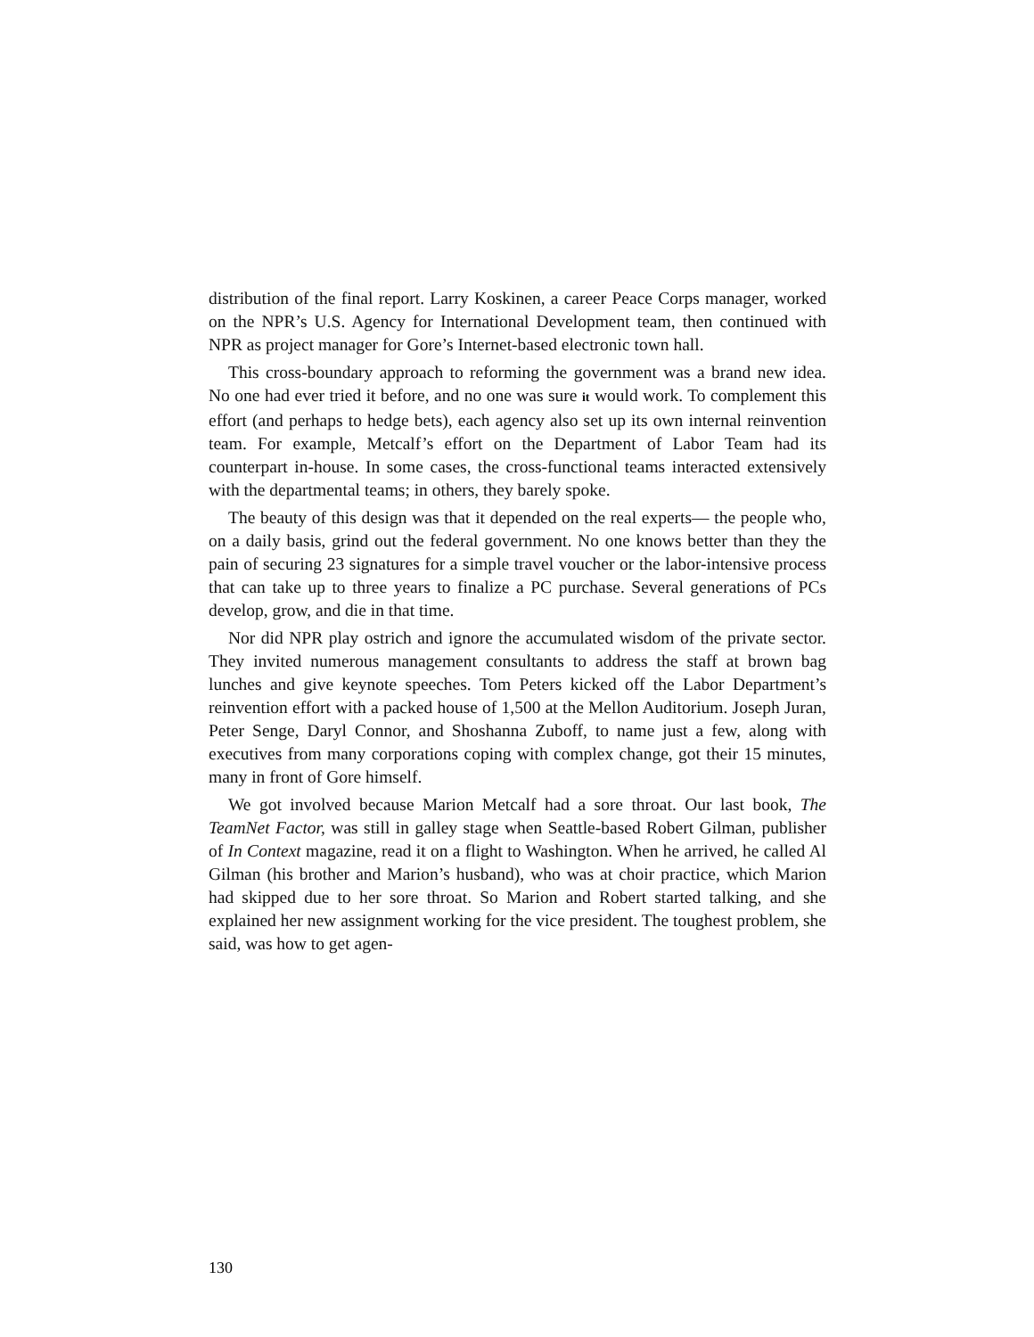distribution of the final report. Larry Koskinen, a career Peace Corps manager, worked on the NPR’s U.S. Agency for International Development team, then continued with NPR as project manager for Gore’s Internet-based electronic town hall.
This cross-boundary approach to reforming the government was a brand new idea. No one had ever tried it before, and no one was sure it would work. To complement this effort (and perhaps to hedge bets), each agency also set up its own internal reinvention team. For example, Metcalf’s effort on the Department of Labor Team had its counterpart in-house. In some cases, the cross-functional teams interacted extensively with the departmental teams; in others, they barely spoke.
The beauty of this design was that it depended on the real experts— the people who, on a daily basis, grind out the federal government. No one knows better than they the pain of securing 23 signatures for a simple travel voucher or the labor-intensive process that can take up to three years to finalize a PC purchase. Several generations of PCs develop, grow, and die in that time.
Nor did NPR play ostrich and ignore the accumulated wisdom of the private sector. They invited numerous management consultants to address the staff at brown bag lunches and give keynote speeches. Tom Peters kicked off the Labor Department’s reinvention effort with a packed house of 1,500 at the Mellon Auditorium. Joseph Juran, Peter Senge, Daryl Connor, and Shoshanna Zuboff, to name just a few, along with executives from many corporations coping with complex change, got their 15 minutes, many in front of Gore himself.
We got involved because Marion Metcalf had a sore throat. Our last book, The TeamNet Factor, was still in galley stage when Seattle-based Robert Gilman, publisher of In Context magazine, read it on a flight to Washington. When he arrived, he called Al Gilman (his brother and Marion’s husband), who was at choir practice, which Marion had skipped due to her sore throat. So Marion and Robert started talking, and she explained her new assignment working for the vice president. The toughest problem, she said, was how to get agen-
130